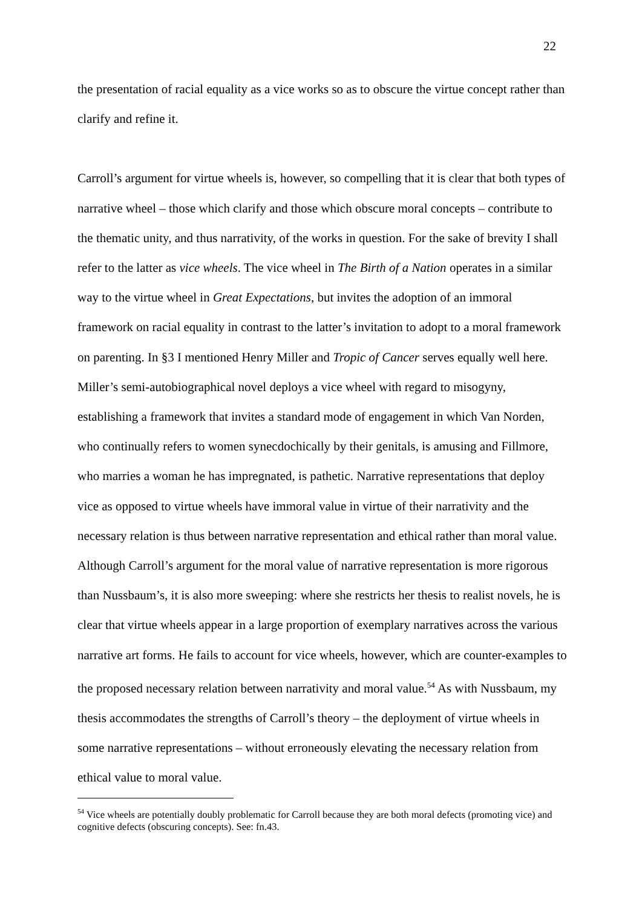22
the presentation of racial equality as a vice works so as to obscure the virtue concept rather than clarify and refine it.
Carroll’s argument for virtue wheels is, however, so compelling that it is clear that both types of narrative wheel – those which clarify and those which obscure moral concepts – contribute to the thematic unity, and thus narrativity, of the works in question. For the sake of brevity I shall refer to the latter as vice wheels. The vice wheel in The Birth of a Nation operates in a similar way to the virtue wheel in Great Expectations, but invites the adoption of an immoral framework on racial equality in contrast to the latter’s invitation to adopt to a moral framework on parenting. In §3 I mentioned Henry Miller and Tropic of Cancer serves equally well here. Miller’s semi-autobiographical novel deploys a vice wheel with regard to misogyny, establishing a framework that invites a standard mode of engagement in which Van Norden, who continually refers to women synecdochically by their genitals, is amusing and Fillmore, who marries a woman he has impregnated, is pathetic. Narrative representations that deploy vice as opposed to virtue wheels have immoral value in virtue of their narrativity and the necessary relation is thus between narrative representation and ethical rather than moral value. Although Carroll’s argument for the moral value of narrative representation is more rigorous than Nussbaum’s, it is also more sweeping: where she restricts her thesis to realist novels, he is clear that virtue wheels appear in a large proportion of exemplary narratives across the various narrative art forms. He fails to account for vice wheels, however, which are counter-examples to the proposed necessary relation between narrativity and moral value.<sup>54</sup> As with Nussbaum, my thesis accommodates the strengths of Carroll’s theory – the deployment of virtue wheels in some narrative representations – without erroneously elevating the necessary relation from ethical value to moral value.
<sup>54</sup> Vice wheels are potentially doubly problematic for Carroll because they are both moral defects (promoting vice) and cognitive defects (obscuring concepts). See: fn.43.